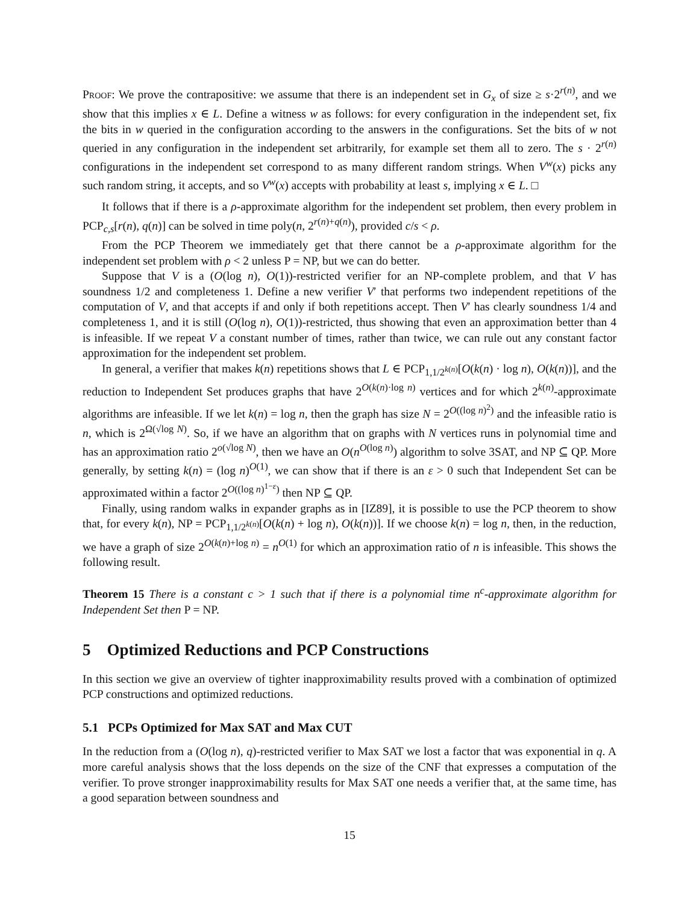Proof: We prove the contrapositive: we assume that there is an independent set in G<sub>x</sub> of size ≥ s·2<sup>r(n)</sup>, and we show that this implies x ∈ L. Define a witness w as follows: for every configuration in the independent set, fix the bits in w queried in the configuration according to the answers in the configurations. Set the bits of w not queried in any configuration in the independent set arbitrarily, for example set them all to zero. The s · 2<sup>r(n)</sup> configurations in the independent set correspond to as many different random strings. When V<sup>w</sup>(x) picks any such random string, it accepts, and so V<sup>w</sup>(x) accepts with probability at least s, implying x ∈ L. □
It follows that if there is a ρ-approximate algorithm for the independent set problem, then every problem in PCP<sub>c,s</sub>[r(n), q(n)] can be solved in time poly(n, 2<sup>r(n)+q(n)</sup>), provided c/s < ρ.
From the PCP Theorem we immediately get that there cannot be a ρ-approximate algorithm for the independent set problem with ρ < 2 unless P = NP, but we can do better.
Suppose that V is a (O(log n), O(1))-restricted verifier for an NP-complete problem, and that V has soundness 1/2 and completeness 1. Define a new verifier V′ that performs two independent repetitions of the computation of V, and that accepts if and only if both repetitions accept. Then V′ has clearly soundness 1/4 and completeness 1, and it is still (O(log n), O(1))-restricted, thus showing that even an approximation better than 4 is infeasible. If we repeat V a constant number of times, rather than twice, we can rule out any constant factor approximation for the independent set problem.
In general, a verifier that makes k(n) repetitions shows that L ∈ PCP<sub>1,1/2<sup>k(n)</sup></sub>[O(k(n) · log n), O(k(n))], and the reduction to Independent Set produces graphs that have 2<sup>O(k(n)·log n)</sup> vertices and for which 2<sup>k(n)</sup>-approximate algorithms are infeasible. If we let k(n) = log n, then the graph has size N = 2<sup>O((log n)<sup>2</sup>)</sup> and the infeasible ratio is n, which is 2<sup>Ω(√log N)</sup>. So, if we have an algorithm that on graphs with N vertices runs in polynomial time and has an approximation ratio 2<sup>o(√log N)</sup>, then we have an O(n<sup>O(log n)</sup>) algorithm to solve 3SAT, and NP ⊆ QP. More generally, by setting k(n) = (log n)<sup>O(1)</sup>, we can show that if there is an ε > 0 such that Independent Set can be approximated within a factor 2<sup>O((log n)<sup>1−ε</sup>)</sup> then NP ⊆ QP.
Finally, using random walks in expander graphs as in [IZ89], it is possible to use the PCP theorem to show that, for every k(n), NP = PCP<sub>1,1/2<sup>k(n)</sup></sub>[O(k(n) + log n), O(k(n))]. If we choose k(n) = log n, then, in the reduction, we have a graph of size 2<sup>O(k(n)+log n)</sup> = n<sup>O(1)</sup> for which an approximation ratio of n is infeasible. This shows the following result.
Theorem 15 There is a constant c > 1 such that if there is a polynomial time n<sup>c</sup>-approximate algorithm for Independent Set then P = NP.
5 Optimized Reductions and PCP Constructions
In this section we give an overview of tighter inapproximability results proved with a combination of optimized PCP constructions and optimized reductions.
5.1 PCPs Optimized for Max SAT and Max CUT
In the reduction from a (O(log n), q)-restricted verifier to Max SAT we lost a factor that was exponential in q. A more careful analysis shows that the loss depends on the size of the CNF that expresses a computation of the verifier. To prove stronger inapproximability results for Max SAT one needs a verifier that, at the same time, has a good separation between soundness and
15